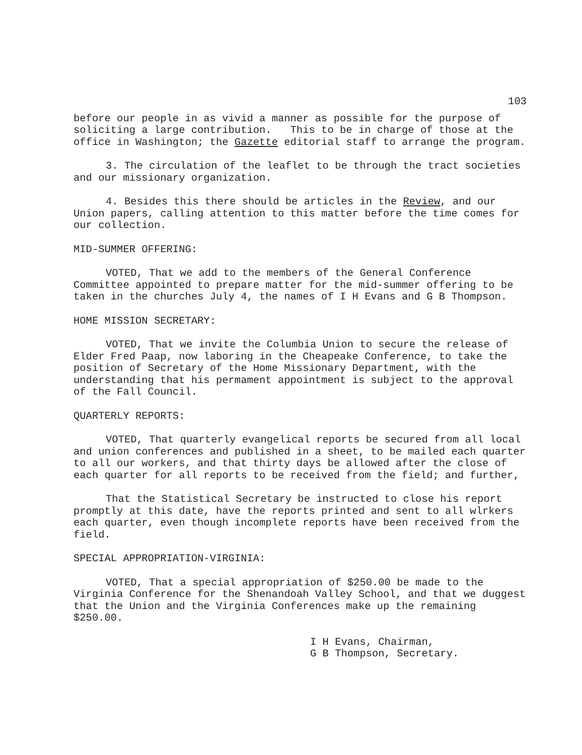103
before our people in as vivid a manner as possible for the purpose of soliciting a large contribution. This to be in charge of those at the office in Washington; the Gazette editorial staff to arrange the program.
3. The circulation of the leaflet to be through the tract societies and our missionary organization.
4. Besides this there should be articles in the Review, and our Union papers, calling attention to this matter before the time comes for our collection.
MID-SUMMER OFFERING:
VOTED, That we add to the members of the General Conference Committee appointed to prepare matter for the mid-summer offering to be taken in the churches July 4, the names of I H Evans and G B Thompson.
HOME MISSION SECRETARY:
VOTED, That we invite the Columbia Union to secure the release of Elder Fred Paap, now laboring in the Cheapeake Conference, to take the position of Secretary of the Home Missionary Department, with the understanding that his permament appointment is subject to the approval of the Fall Council.
QUARTERLY REPORTS:
VOTED, That quarterly evangelical reports be secured from all local and union conferences and published in a sheet, to be mailed each quarter to all our workers, and that thirty days be allowed after the close of each quarter for all reports to be received from the field; and further,
That the Statistical Secretary be instructed to close his report promptly at this date, have the reports printed and sent to all wlrkers each quarter, even though incomplete reports have been received from the field.
SPECIAL APPROPRIATION-VIRGINIA:
VOTED, That a special appropriation of $250.00 be made to the Virginia Conference for the Shenandoah Valley School, and that we duggest that the Union and the Virginia Conferences make up the remaining $250.00.
I H Evans, Chairman,
G B Thompson, Secretary.